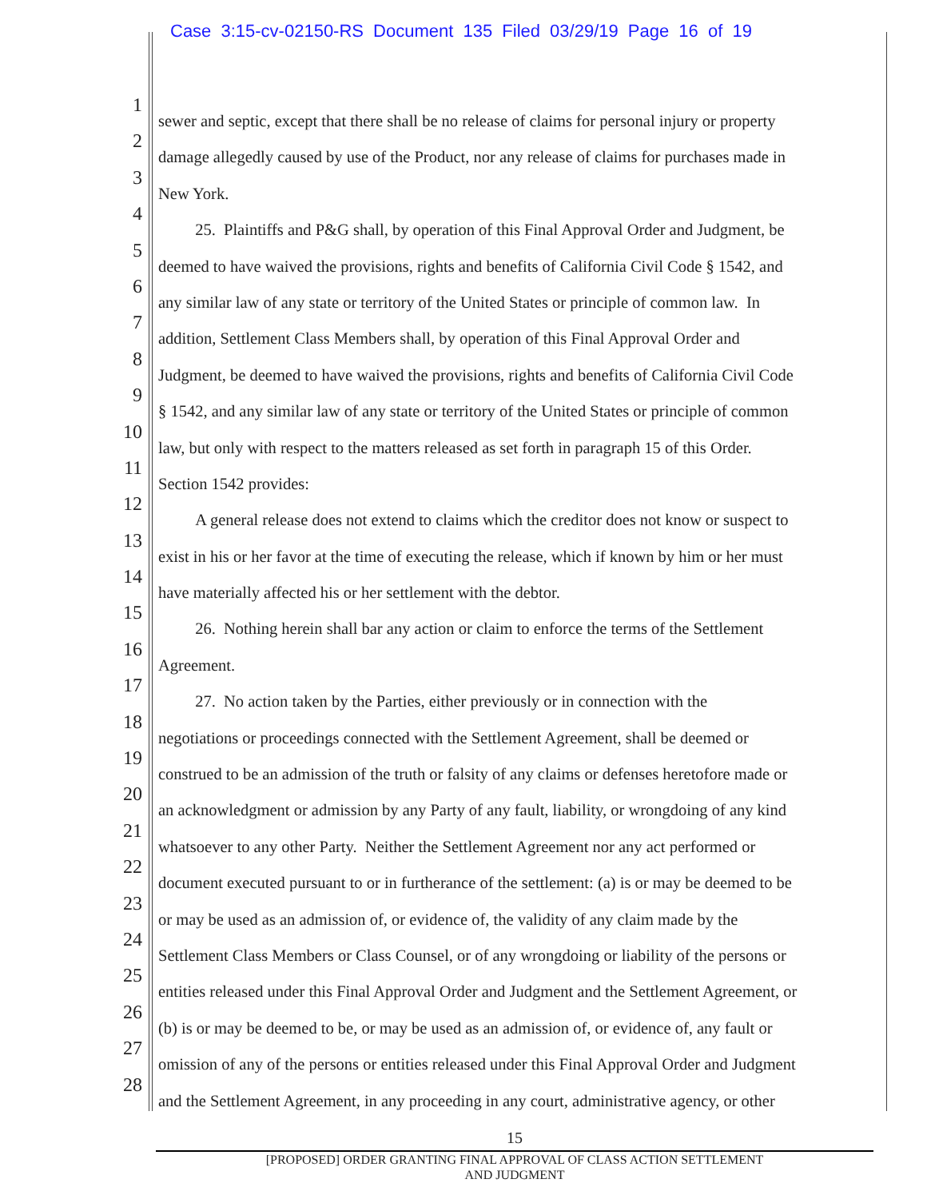Case 3:15-cv-02150-RS Document 135 Filed 03/29/19 Page 16 of 19
1
sewer and septic, except that there shall be no release of claims for personal injury or property
2
damage allegedly caused by use of the Product, nor any release of claims for purchases made in
3
New York.
4
   25. Plaintiffs and P&G shall, by operation of this Final Approval Order and Judgment, be
5
deemed to have waived the provisions, rights and benefits of California Civil Code § 1542, and
6
any similar law of any state or territory of the United States or principle of common law. In
7
addition, Settlement Class Members shall, by operation of this Final Approval Order and
8
Judgment, be deemed to have waived the provisions, rights and benefits of California Civil Code
9
§ 1542, and any similar law of any state or territory of the United States or principle of common
10
law, but only with respect to the matters released as set forth in paragraph 15 of this Order.
11
Section 1542 provides:
12
   A general release does not extend to claims which the creditor does not know or suspect to
13
exist in his or her favor at the time of executing the release, which if known by him or her must
14
have materially affected his or her settlement with the debtor.
15
   26. Nothing herein shall bar any action or claim to enforce the terms of the Settlement
16
Agreement.
17
   27. No action taken by the Parties, either previously or in connection with the
18
negotiations or proceedings connected with the Settlement Agreement, shall be deemed or
19
construed to be an admission of the truth or falsity of any claims or defenses heretofore made or
20
an acknowledgment or admission by any Party of any fault, liability, or wrongdoing of any kind
21
whatsoever to any other Party. Neither the Settlement Agreement nor any act performed or
22
document executed pursuant to or in furtherance of the settlement: (a) is or may be deemed to be
23
or may be used as an admission of, or evidence of, the validity of any claim made by the
24
Settlement Class Members or Class Counsel, or of any wrongdoing or liability of the persons or
25
entities released under this Final Approval Order and Judgment and the Settlement Agreement, or
26
(b) is or may be deemed to be, or may be used as an admission of, or evidence of, any fault or
27
omission of any of the persons or entities released under this Final Approval Order and Judgment
28
and the Settlement Agreement, in any proceeding in any court, administrative agency, or other
15
[PROPOSED] ORDER GRANTING FINAL APPROVAL OF CLASS ACTION SETTLEMENT
AND JUDGMENT